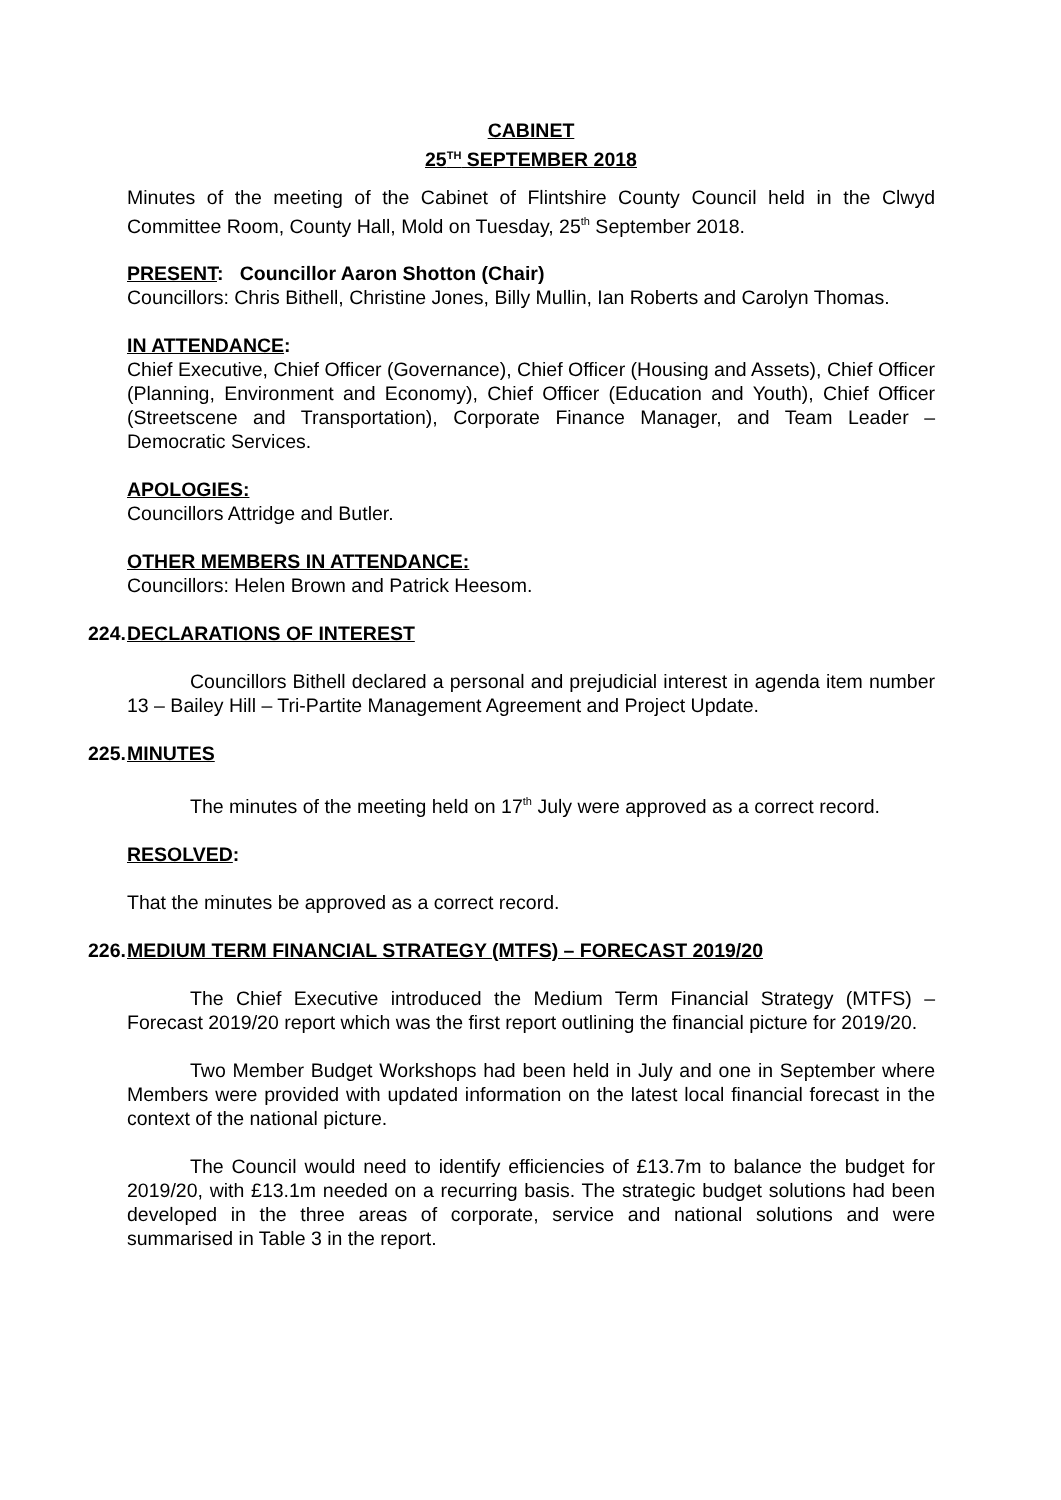CABINET
25<sup>TH</sup> SEPTEMBER 2018
Minutes of the meeting of the Cabinet of Flintshire County Council held in the Clwyd Committee Room, County Hall, Mold on Tuesday, 25<sup>th</sup> September 2018.
PRESENT: Councillor Aaron Shotton (Chair)
Councillors: Chris Bithell, Christine Jones, Billy Mullin, Ian Roberts and Carolyn Thomas.
IN ATTENDANCE:
Chief Executive, Chief Officer (Governance), Chief Officer (Housing and Assets), Chief Officer (Planning, Environment and Economy), Chief Officer (Education and Youth), Chief Officer (Streetscene and Transportation), Corporate Finance Manager, and Team Leader – Democratic Services.
APOLOGIES:
Councillors Attridge and Butler.
OTHER MEMBERS IN ATTENDANCE:
Councillors: Helen Brown and Patrick Heesom.
224. DECLARATIONS OF INTEREST
Councillors Bithell declared a personal and prejudicial interest in agenda item number 13 – Bailey Hill – Tri-Partite Management Agreement and Project Update.
225. MINUTES
The minutes of the meeting held on 17<sup>th</sup> July were approved as a correct record.
RESOLVED:
That the minutes be approved as a correct record.
226. MEDIUM TERM FINANCIAL STRATEGY (MTFS) – FORECAST 2019/20
The Chief Executive introduced the Medium Term Financial Strategy (MTFS) – Forecast 2019/20 report which was the first report outlining the financial picture for 2019/20.
Two Member Budget Workshops had been held in July and one in September where Members were provided with updated information on the latest local financial forecast in the context of the national picture.
The Council would need to identify efficiencies of £13.7m to balance the budget for 2019/20, with £13.1m needed on a recurring basis. The strategic budget solutions had been developed in the three areas of corporate, service and national solutions and were summarised in Table 3 in the report.